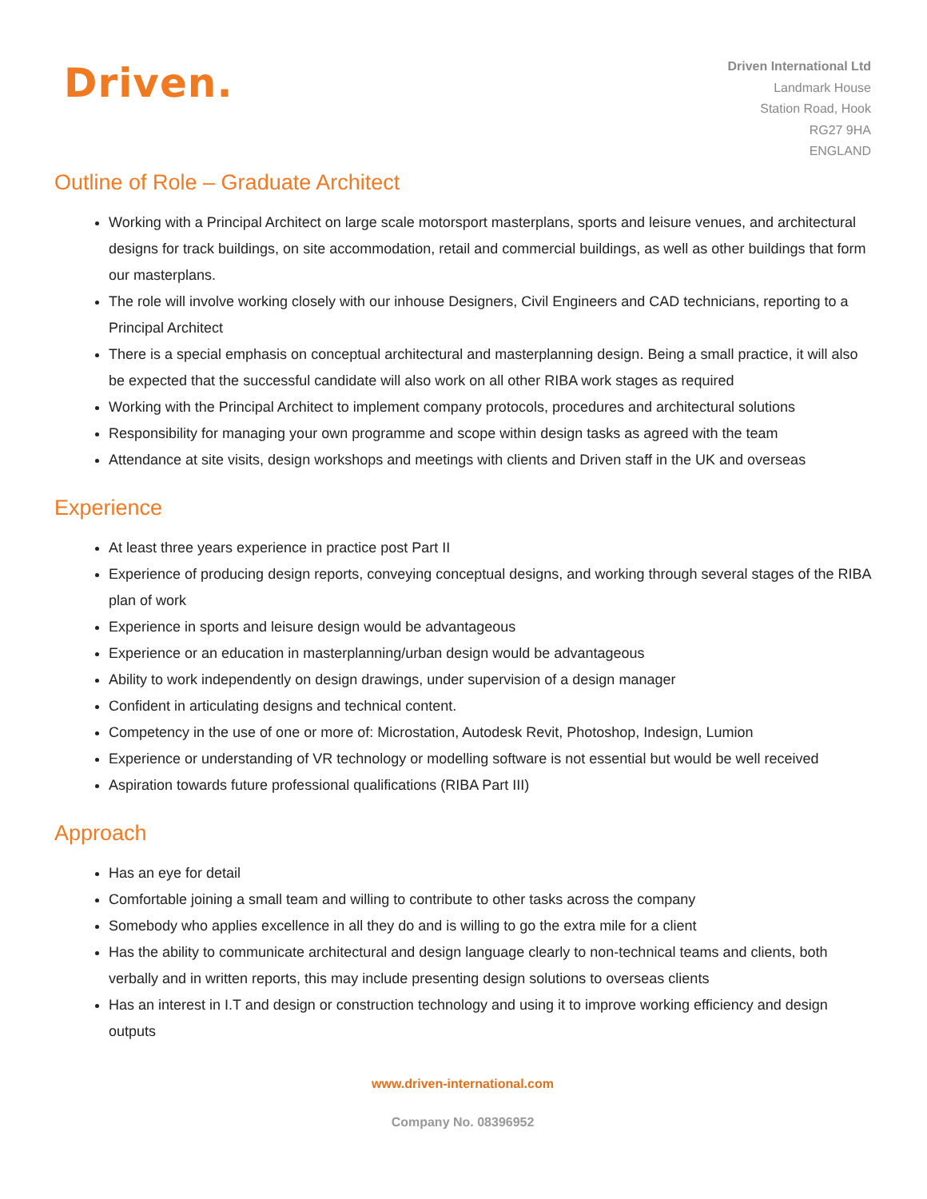Driven.
Driven International Ltd
Landmark House
Station Road, Hook
RG27 9HA
ENGLAND
Outline of Role – Graduate Architect
Working with a Principal Architect on large scale motorsport masterplans, sports and leisure venues, and architectural designs for track buildings, on site accommodation, retail and commercial buildings, as well as other buildings that form our masterplans.
The role will involve working closely with our inhouse Designers, Civil Engineers and CAD technicians, reporting to a Principal Architect
There is a special emphasis on conceptual architectural and masterplanning design. Being a small practice, it will also be expected that the successful candidate will also work on all other RIBA work stages as required
Working with the Principal Architect to implement company protocols, procedures and architectural solutions
Responsibility for managing your own programme and scope within design tasks as agreed with the team
Attendance at site visits, design workshops and meetings with clients and Driven staff in the UK and overseas
Experience
At least three years experience in practice post Part II
Experience of producing design reports, conveying conceptual designs, and working through several stages of the RIBA plan of work
Experience in sports and leisure design would be advantageous
Experience or an education in masterplanning/urban design would be advantageous
Ability to work independently on design drawings, under supervision of a design manager
Confident in articulating designs and technical content.
Competency in the use of one or more of: Microstation, Autodesk Revit, Photoshop, Indesign, Lumion
Experience or understanding of VR technology or modelling software is not essential but would be well received
Aspiration towards future professional qualifications (RIBA Part III)
Approach
Has an eye for detail
Comfortable joining a small team and willing to contribute to other tasks across the company
Somebody who applies excellence in all they do and is willing to go the extra mile for a client
Has the ability to communicate architectural and design language clearly to non-technical teams and clients, both verbally and in written reports, this may include presenting design solutions to overseas clients
Has an interest in I.T and design or construction technology and using it to improve working efficiency and design outputs
www.driven-international.com
Company No. 08396952